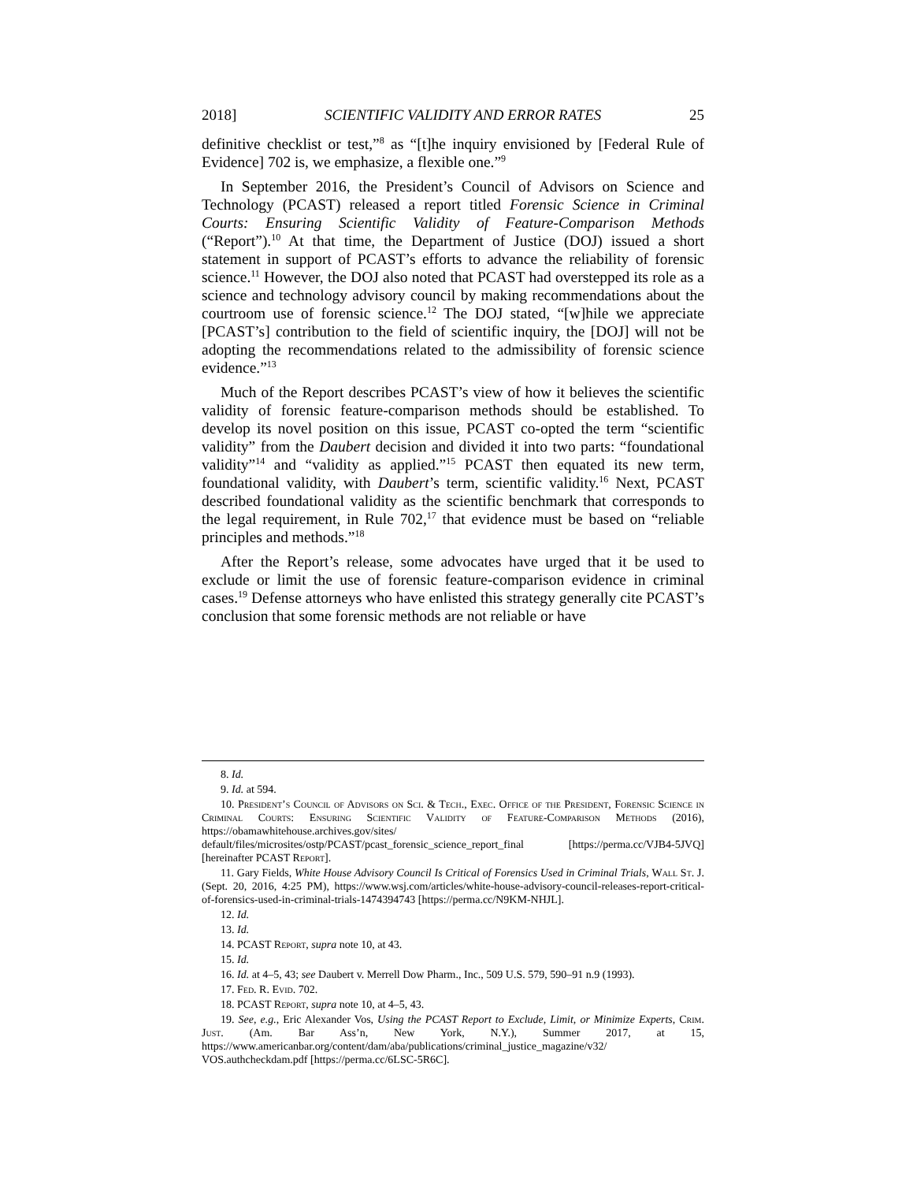2018] SCIENTIFIC VALIDITY AND ERROR RATES 25
definitive checklist or test,”<sup>8</sup> as “[t]he inquiry envisioned by [Federal Rule of Evidence] 702 is, we emphasize, a flexible one.”<sup>9</sup>
In September 2016, the President’s Council of Advisors on Science and Technology (PCAST) released a report titled Forensic Science in Criminal Courts: Ensuring Scientific Validity of Feature-Comparison Methods (“Report”).<sup>10</sup> At that time, the Department of Justice (DOJ) issued a short statement in support of PCAST’s efforts to advance the reliability of forensic science.<sup>11</sup> However, the DOJ also noted that PCAST had overstepped its role as a science and technology advisory council by making recommendations about the courtroom use of forensic science.<sup>12</sup> The DOJ stated, “[w]hile we appreciate [PCAST’s] contribution to the field of scientific inquiry, the [DOJ] will not be adopting the recommendations related to the admissibility of forensic science evidence.”<sup>13</sup>
Much of the Report describes PCAST’s view of how it believes the scientific validity of forensic feature-comparison methods should be established. To develop its novel position on this issue, PCAST co-opted the term “scientific validity” from the Daubert decision and divided it into two parts: “foundational validity”<sup>14</sup> and “validity as applied.”<sup>15</sup> PCAST then equated its new term, foundational validity, with Daubert’s term, scientific validity.<sup>16</sup> Next, PCAST described foundational validity as the scientific benchmark that corresponds to the legal requirement, in Rule 702,<sup>17</sup> that evidence must be based on “reliable principles and methods.”<sup>18</sup>
After the Report’s release, some advocates have urged that it be used to exclude or limit the use of forensic feature-comparison evidence in criminal cases.<sup>19</sup> Defense attorneys who have enlisted this strategy generally cite PCAST’s conclusion that some forensic methods are not reliable or have
8. Id.
9. Id. at 594.
10. President’s Council of Advisors on Sci. & Tech., Exec. Office of the President, Forensic Science in Criminal Courts: Ensuring Scientific Validity of Feature-Comparison Methods (2016), https://obamawhitehouse.archives.gov/sites/ default/files/microsites/ostp/PCAST/pcast_forensic_science_report_final [https://perma.cc/VJB4-5JVQ] [hereinafter PCAST Report].
11. Gary Fields, White House Advisory Council Is Critical of Forensics Used in Criminal Trials, Wall St. J. (Sept. 20, 2016, 4:25 PM), https://www.wsj.com/articles/white-house-advisory-council-releases-report-critical-of-forensics-used-in-criminal-trials-1474394743 [https://perma.cc/N9KM-NHJL].
12. Id.
13. Id.
14. PCAST Report, supra note 10, at 43.
15. Id.
16. Id. at 4–5, 43; see Daubert v. Merrell Dow Pharm., Inc., 509 U.S. 579, 590–91 n.9 (1993).
17. Fed. R. Evid. 702.
18. PCAST Report, supra note 10, at 4–5, 43.
19. See, e.g., Eric Alexander Vos, Using the PCAST Report to Exclude, Limit, or Minimize Experts, Crim. Just. (Am. Bar Ass’n, New York, N.Y.), Summer 2017, at 15, https://www.americanbar.org/content/dam/aba/publications/criminal_justice_magazine/v32/ VOS.authcheckdam.pdf [https://perma.cc/6LSC-5R6C].